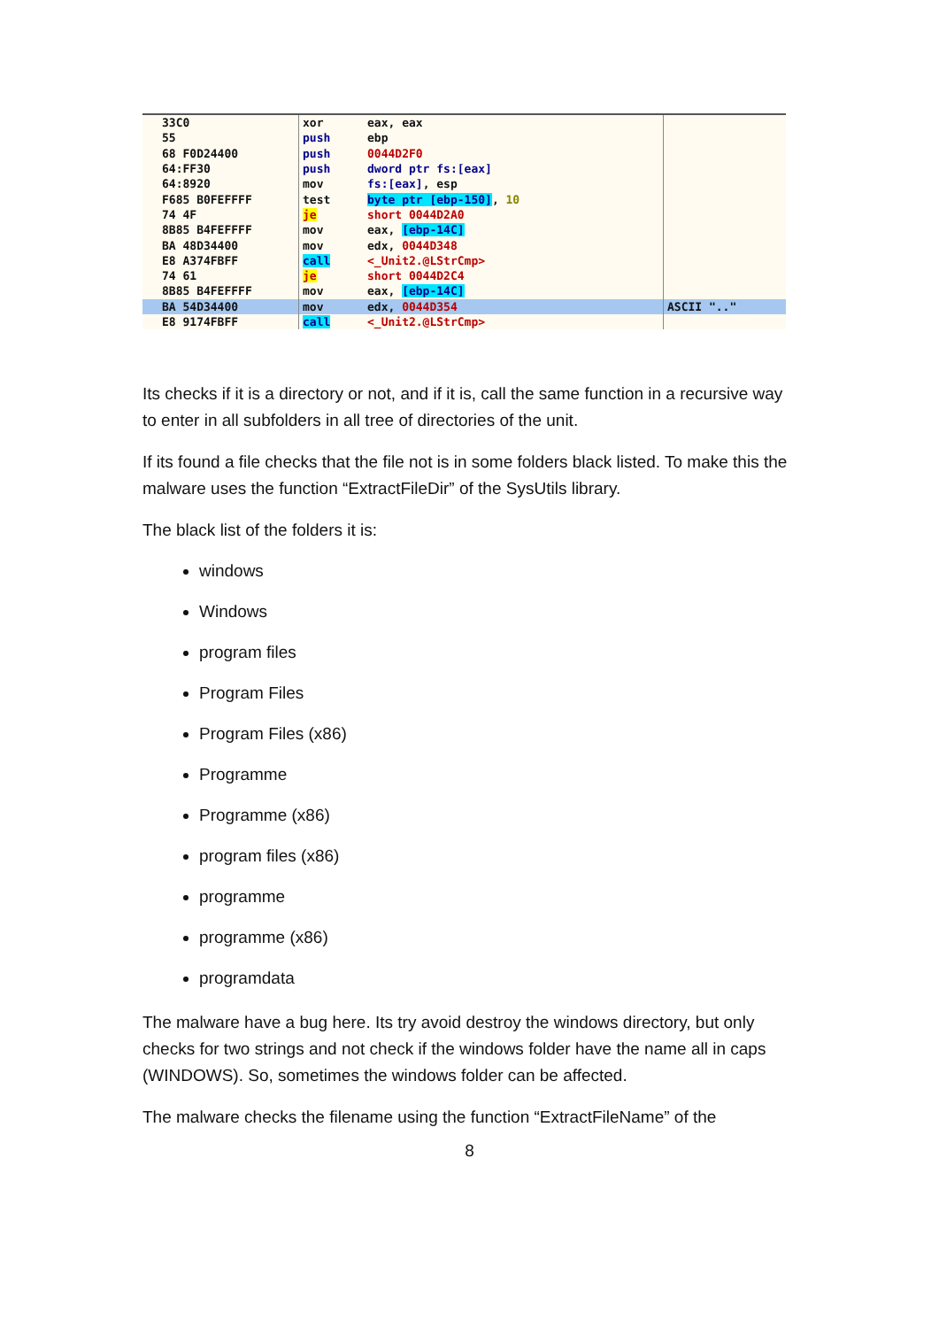| 33C0 | xor | eax, eax | |
| 55 | push | ebp | |
| 68 F0D24400 | push | 0044D2F0 | |
| 64:FF30 | push | dword ptr fs:[eax] | |
| 64:8920 | mov | fs:[eax] , esp | |
| F685 B0FEFFFF | test | byte ptr [ebp-150] , 10 | |
| 74 4F | je | short 0044D2A0 | |
| 8B85 B4FEFFFF | mov | eax, [ebp-14C] | |
| BA 48D34400 | mov | edx, 0044D348 | |
| E8 A374FBFF | call | <_Unit2.@LStrCmp> | |
| 74 61 | je | short 0044D2C4 | |
| 8B85 B4FEFFFF | mov | eax, [ebp-14C] | |
| BA 54D34400 | mov | edx, 0044D354 | ASCII ".." |
| E8 9174FBFF | call | <_Unit2.@LStrCmp> | |
Its checks if it is a directory or not, and if it is, call the same function in a recursive way to enter in all subfolders in all tree of directories of the unit.
If its found a file checks that the file not is in some folders black listed. To make this the malware uses the function “ExtractFileDir” of the SysUtils library.
The black list of the folders it is:
windows
Windows
program files
Program Files
Program Files (x86)
Programme
Programme (x86)
program files (x86)
programme
programme (x86)
programdata
The malware have a bug here. Its try avoid destroy the windows directory, but only checks for two strings and not check if the windows folder have the name all in caps (WINDOWS). So, sometimes the windows folder can be affected.
The malware checks the filename using the function “ExtractFileName” of the
8